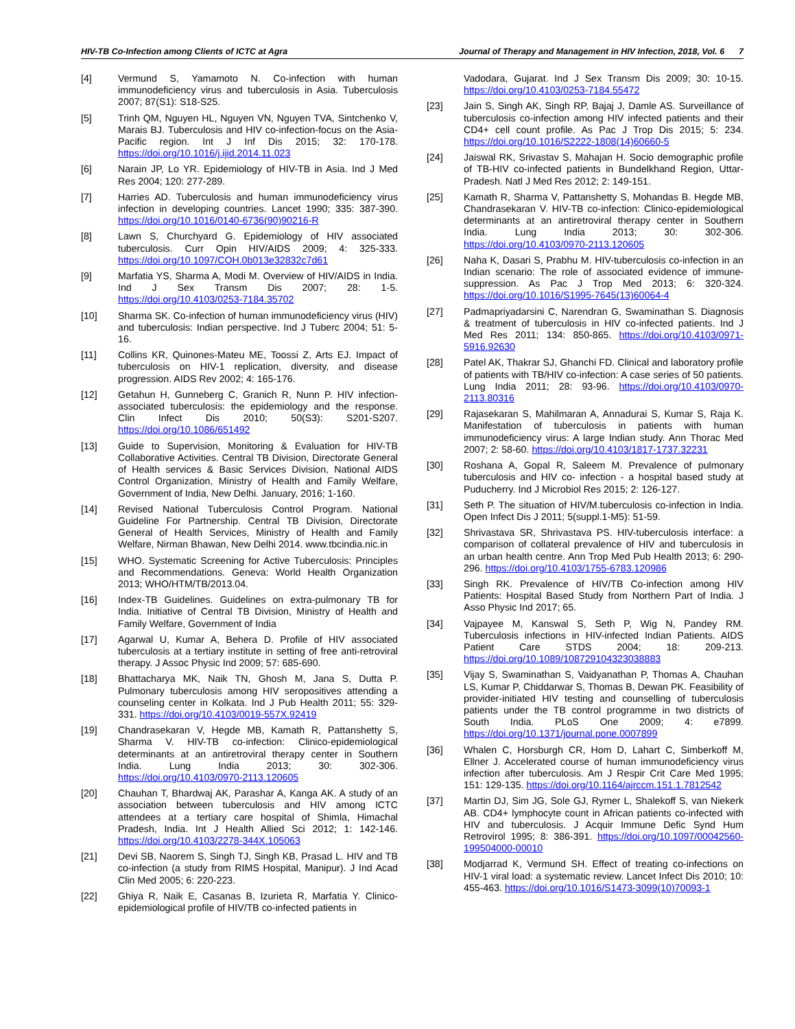HIV-TB Co-Infection among Clients of ICTC at Agra Journal of Therapy and Management in HIV Infection, 2018, Vol. 6 7
[4] Vermund S, Yamamoto N. Co-infection with human immunodeficiency virus and tuberculosis in Asia. Tuberculosis 2007; 87(S1): S18-S25.
[5] Trinh QM, Nguyen HL, Nguyen VN, Nguyen TVA, Sintchenko V, Marais BJ. Tuberculosis and HIV co-infection-focus on the Asia-Pacific region. Int J Inf Dis 2015; 32: 170-178. https://doi.org/10.1016/j.ijid.2014.11.023
[6] Narain JP, Lo YR. Epidemiology of HIV-TB in Asia. Ind J Med Res 2004; 120: 277-289.
[7] Harries AD. Tuberculosis and human immunodeficiency virus infection in developing countries. Lancet 1990; 335: 387-390. https://doi.org/10.1016/0140-6736(90)90216-R
[8] Lawn S, Churchyard G. Epidemiology of HIV associated tuberculosis. Curr Opin HIV/AIDS 2009; 4: 325-333. https://doi.org/10.1097/COH.0b013e32832c7d61
[9] Marfatia YS, Sharma A, Modi M. Overview of HIV/AIDS in India. Ind J Sex Transm Dis 2007; 28: 1-5. https://doi.org/10.4103/0253-7184.35702
[10] Sharma SK. Co-infection of human immunodeficiency virus (HIV) and tuberculosis: Indian perspective. Ind J Tuberc 2004; 51: 5-16.
[11] Collins KR, Quinones-Mateu ME, Toossi Z, Arts EJ. Impact of tuberculosis on HIV-1 replication, diversity, and disease progression. AIDS Rev 2002; 4: 165-176.
[12] Getahun H, Gunneberg C, Granich R, Nunn P. HIV infection-associated tuberculosis: the epidemiology and the response. Clin Infect Dis 2010; 50(S3): S201-S207. https://doi.org/10.1086/651492
[13] Guide to Supervision, Monitoring & Evaluation for HIV-TB Collaborative Activities. Central TB Division, Directorate General of Health services & Basic Services Division, National AIDS Control Organization, Ministry of Health and Family Welfare, Government of India, New Delhi. January, 2016; 1-160.
[14] Revised National Tuberculosis Control Program. National Guideline For Partnership. Central TB Division, Directorate General of Health Services, Ministry of Health and Family Welfare, Nirman Bhawan, New Delhi 2014. www.tbcindia.nic.in
[15] WHO. Systematic Screening for Active Tuberculosis: Principles and Recommendations. Geneva: World Health Organization 2013; WHO/HTM/TB/2013.04.
[16] Index-TB Guidelines. Guidelines on extra-pulmonary TB for India. Initiative of Central TB Division, Ministry of Health and Family Welfare, Government of India
[17] Agarwal U, Kumar A, Behera D. Profile of HIV associated tuberculosis at a tertiary institute in setting of free anti-retroviral therapy. J Assoc Physic Ind 2009; 57: 685-690.
[18] Bhattacharya MK, Naik TN, Ghosh M, Jana S, Dutta P. Pulmonary tuberculosis among HIV seropositives attending a counseling center in Kolkata. Ind J Pub Health 2011; 55: 329-331. https://doi.org/10.4103/0019-557X.92419
[19] Chandrasekaran V, Hegde MB, Kamath R, Pattanshetty S, Sharma V. HIV-TB co-infection: Clinico-epidemiological determinants at an antiretroviral therapy center in Southern India. Lung India 2013; 30: 302-306. https://doi.org/10.4103/0970-2113.120605
[20] Chauhan T, Bhardwaj AK, Parashar A, Kanga AK. A study of an association between tuberculosis and HIV among ICTC attendees at a tertiary care hospital of Shimla, Himachal Pradesh, India. Int J Health Allied Sci 2012; 1: 142-146. https://doi.org/10.4103/2278-344X.105063
[21] Devi SB, Naorem S, Singh TJ, Singh KB, Prasad L. HIV and TB co-infection (a study from RIMS Hospital, Manipur). J Ind Acad Clin Med 2005; 6: 220-223.
[22] Ghiya R, Naik E, Casanas B, Izurieta R, Marfatia Y. Clinico-epidemiological profile of HIV/TB co-infected patients in
Vadodara, Gujarat. Ind J Sex Transm Dis 2009; 30: 10-15. https://doi.org/10.4103/0253-7184.55472
[23] Jain S, Singh AK, Singh RP, Bajaj J, Damle AS. Surveillance of tuberculosis co-infection among HIV infected patients and their CD4+ cell count profile. As Pac J Trop Dis 2015; 5: 234. https://doi.org/10.1016/S2222-1808(14)60660-5
[24] Jaiswal RK, Srivastav S, Mahajan H. Socio demographic profile of TB-HIV co-infected patients in Bundelkhand Region, Uttar-Pradesh. Natl J Med Res 2012; 2: 149-151.
[25] Kamath R, Sharma V, Pattanshetty S, Mohandas B. Hegde MB, Chandrasekaran V. HIV-TB co-infection: Clinico-epidemiological determinants at an antiretroviral therapy center in Southern India. Lung India 2013; 30: 302-306. https://doi.org/10.4103/0970-2113.120605
[26] Naha K, Dasari S, Prabhu M. HIV-tuberculosis co-infection in an Indian scenario: The role of associated evidence of immune-suppression. As Pac J Trop Med 2013; 6: 320-324. https://doi.org/10.1016/S1995-7645(13)60064-4
[27] Padmapriyadarsini C, Narendran G, Swaminathan S. Diagnosis & treatment of tuberculosis in HIV co-infected patients. Ind J Med Res 2011; 134: 850-865. https://doi.org/10.4103/0971-5916.92630
[28] Patel AK, Thakrar SJ, Ghanchi FD. Clinical and laboratory profile of patients with TB/HIV co-infection: A case series of 50 patients. Lung India 2011; 28: 93-96. https://doi.org/10.4103/0970-2113.80316
[29] Rajasekaran S, Mahilmaran A, Annadurai S, Kumar S, Raja K. Manifestation of tuberculosis in patients with human immunodeficiency virus: A large Indian study. Ann Thorac Med 2007; 2: 58-60. https://doi.org/10.4103/1817-1737.32231
[30] Roshana A, Gopal R, Saleem M. Prevalence of pulmonary tuberculosis and HIV co- infection - a hospital based study at Puducherry. Ind J Microbiol Res 2015; 2: 126-127.
[31] Seth P. The situation of HIV/M.tuberculosis co-infection in India. Open Infect Dis J 2011; 5(suppl.1-M5): 51-59.
[32] Shrivastava SR, Shrivastava PS. HIV-tuberculosis interface: a comparison of collateral prevalence of HIV and tuberculosis in an urban health centre. Ann Trop Med Pub Health 2013; 6: 290-296. https://doi.org/10.4103/1755-6783.120986
[33] Singh RK. Prevalence of HIV/TB Co-infection among HIV Patients: Hospital Based Study from Northern Part of India. J Asso Physic Ind 2017; 65.
[34] Vajpayee M, Kanswal S, Seth P, Wig N, Pandey RM. Tuberculosis infections in HIV-infected Indian Patients. AIDS Patient Care STDS 2004; 18: 209-213. https://doi.org/10.1089/108729104323038883
[35] Vijay S, Swaminathan S, Vaidyanathan P, Thomas A, Chauhan LS, Kumar P, Chiddarwar S, Thomas B, Dewan PK. Feasibility of provider-initiated HIV testing and counselling of tuberculosis patients under the TB control programme in two districts of South India. PLoS One 2009; 4: e7899. https://doi.org/10.1371/journal.pone.0007899
[36] Whalen C, Horsburgh CR, Hom D, Lahart C, Simberkoff M, Ellner J. Accelerated course of human immunodeficiency virus infection after tuberculosis. Am J Respir Crit Care Med 1995; 151: 129-135. https://doi.org/10.1164/ajrccm.151.1.7812542
[37] Martin DJ, Sim JG, Sole GJ, Rymer L, Shalekoff S, van Niekerk AB. CD4+ lymphocyte count in African patients co-infected with HIV and tuberculosis. J Acquir Immune Defic Synd Hum Retrovirol 1995; 8: 386-391. https://doi.org/10.1097/00042560-199504000-00010
[38] Modjarrad K, Vermund SH. Effect of treating co-infections on HIV-1 viral load: a systematic review. Lancet Infect Dis 2010; 10: 455-463. https://doi.org/10.1016/S1473-3099(10)70093-1